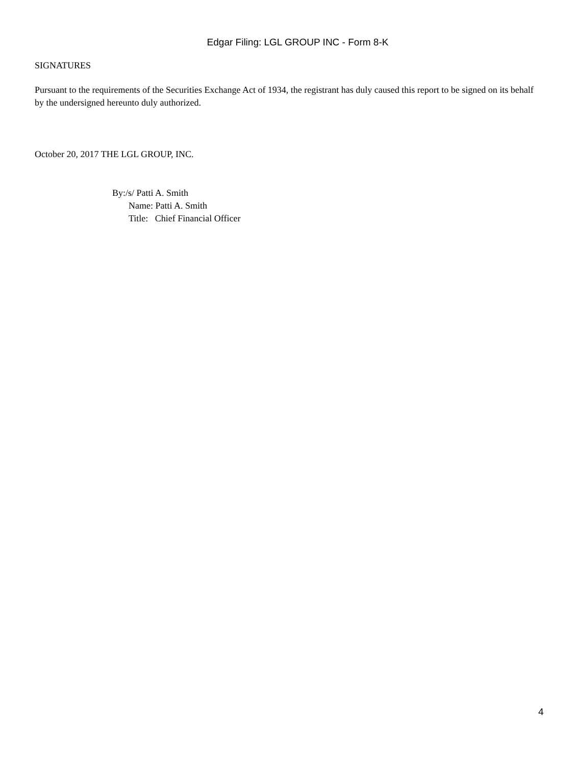Edgar Filing: LGL GROUP INC - Form 8-K
SIGNATURES
Pursuant to the requirements of the Securities Exchange Act of 1934, the registrant has duly caused this report to be signed on its behalf by the undersigned hereunto duly authorized.
October 20, 2017 THE LGL GROUP, INC.
By:/s/ Patti A. Smith
Name: Patti A. Smith
Title: Chief Financial Officer
4